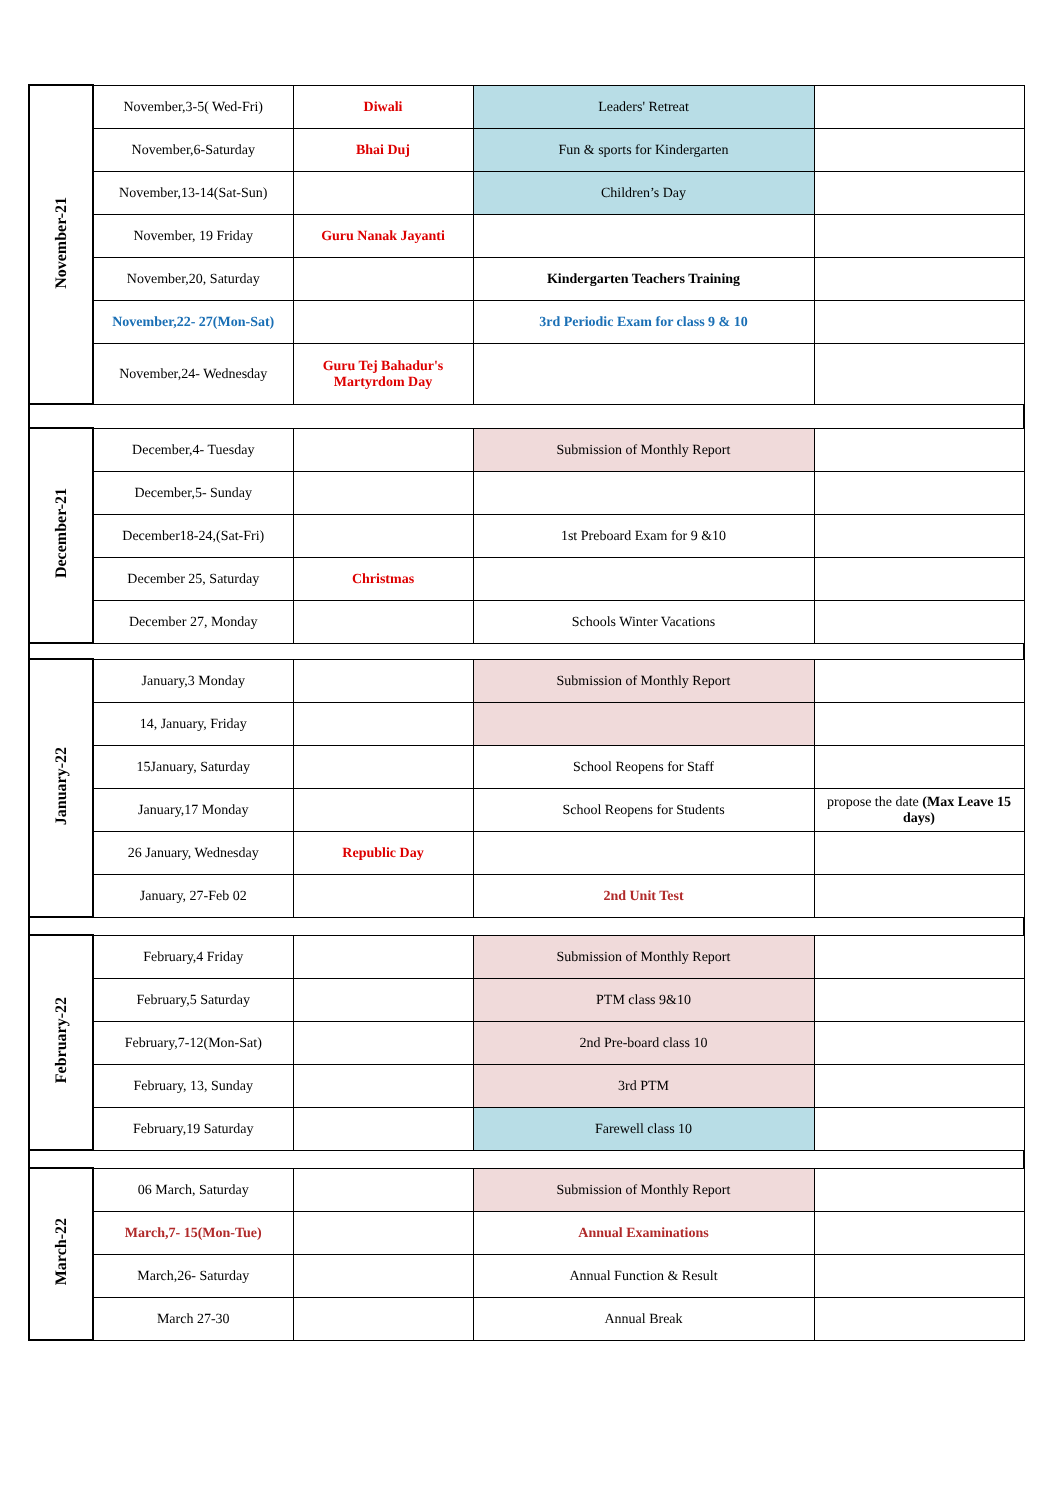| November-21 | November,3-5( Wed-Fri) | Diwali | Leaders' Retreat | |
| | November,6-Saturday | Bhai Duj | Fun & sports for Kindergarten | |
| | November,13-14(Sat-Sun) | | Children’s Day | |
| | November, 19 Friday | Guru Nanak Jayanti | | |
| | November,20, Saturday | | Kindergarten Teachers Training | |
| | November,22- 27(Mon-Sat) | | 3rd Periodic Exam for class 9 & 10 | |
| | November,24- Wednesday | Guru Tej Bahadur's Martyrdom Day | | |
| December-21 | December,4- Tuesday | | Submission of Monthly Report | |
| | December,5- Sunday | | | |
| | December18-24,(Sat-Fri) | | 1st Preboard Exam for 9 &10 | |
| | December 25, Saturday | Christmas | | |
| | December 27, Monday | | Schools Winter Vacations | |
| January-22 | January,3 Monday | | Submission of Monthly Report | |
| | 14, January, Friday | | | |
| | 15January, Saturday | | School Reopens for Staff | |
| | January,17 Monday | | School Reopens for Students | propose the date (Max Leave 15 days) |
| | 26 January, Wednesday | Republic Day | | |
| | January, 27-Feb 02 | | 2nd Unit Test | |
| February-22 | February,4 Friday | | Submission of Monthly Report | |
| | February,5 Saturday | | PTM class 9&10 | |
| | February,7-12(Mon-Sat) | | 2nd Pre-board class 10 | |
| | February, 13, Sunday | | 3rd PTM | |
| | February,19 Saturday | | Farewell class 10 | |
| March-22 | 06 March, Saturday | | Submission of Monthly Report | |
| | March,7- 15(Mon-Tue) | | Annual Examinations | |
| | March,26- Saturday | | Annual Function & Result | |
| | March 27-30 | | Annual Break | |